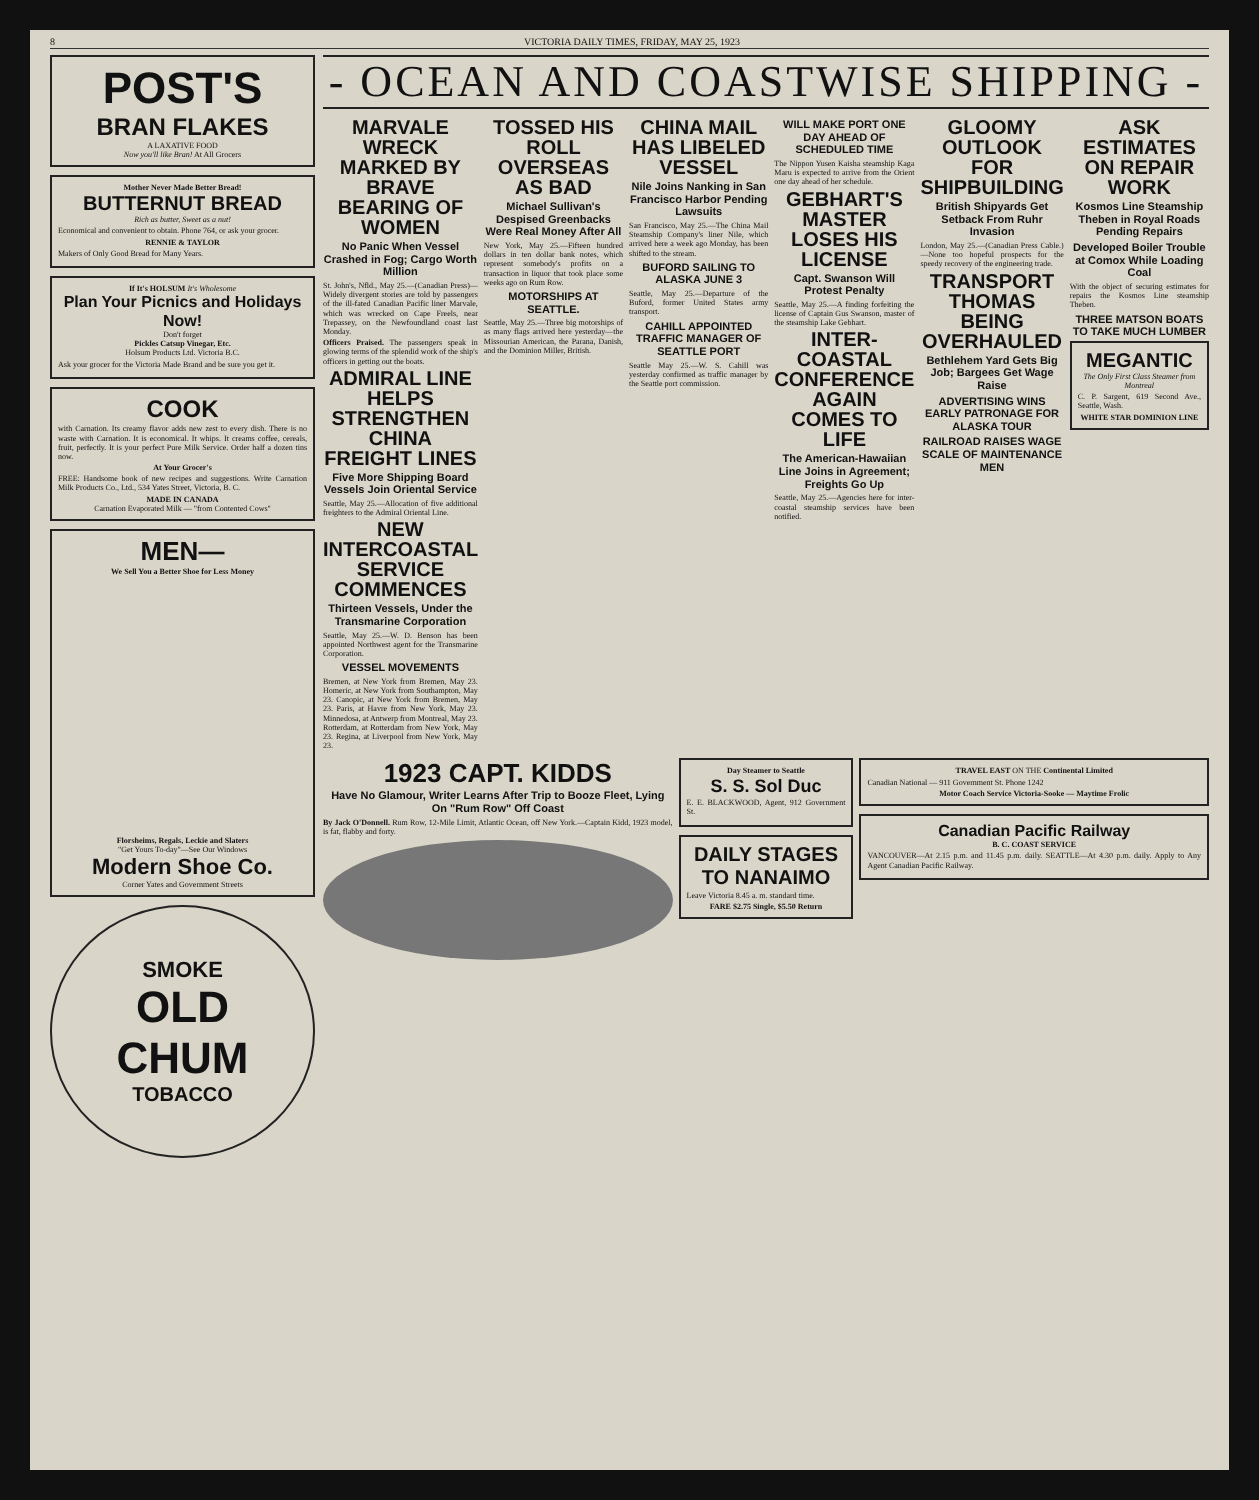8 VICTORIA DAILY TIMES, FRIDAY, MAY 25, 1923
POST'S
BRAN FLAKES
A LAXATIVE FOOD
Now you'll like Bran! At All Grocers
Mother Never Made Better Bread!
BUTTERNUT BREAD
Rich as butter, Sweet as a nut!
Economical and convenient to obtain. Phone 764, or ask your grocer.
RENNIE & TAYLOR
Makers of Only Good Bread for Many Years.
If It's HOLSUM It's Wholesome
Plan Your Picnics and Holidays Now!
Don't forget
Pickles Catsup Vinegar, Etc.
Holsum Products Ltd. Victoria B.C.
Ask your grocer for the Victoria Made Brand and be sure you get it.
COOK
with Carnation. Its creamy flavor adds new zest to every dish. There is no waste with Carnation. It is economical. It whips. It creams coffee, cereals, fruit, perfectly. It is your perfect Pure Milk Service. Order half a dozen tins now.
At Your Grocer's
FREE: Handsome book of new recipes and suggestions. Write Carnation Milk Products Co., Ltd., 534 Yates Street, Victoria, B. C.
MADE IN CANADA
Carnation Evaporated Milk — "from Contented Cows"
MEN—
We Sell You a Better Shoe for Less Money
Florsheims, Regals, Leckie and Slaters
"Get Yours To-day"—See Our Windows
Modern Shoe Co.
Corner Yates and Government Streets
SMOKE
OLD CHUM
TOBACCO
- OCEAN AND COASTWISE SHIPPING -
MARVALE WRECK MARKED BY BRAVE BEARING OF WOMEN
No Panic When Vessel Crashed in Fog; Cargo Worth Million
St. John's, Nfld., May 25.—(Canadian Press)—Widely divergent stories are told by passengers of the ill-fated Canadian Pacific liner Marvale, which was wrecked on Cape Freels, near Trepassey, on the Newfoundland coast last Monday.
Officers Praised. The passengers speak in glowing terms of the splendid work of the ship's officers in getting out the boats.
ADMIRAL LINE HELPS STRENGTHEN CHINA FREIGHT LINES
Five More Shipping Board Vessels Join Oriental Service
Seattle, May 25.—Allocation of five additional freighters to the Admiral Oriental Line.
NEW INTERCOASTAL SERVICE COMMENCES
Thirteen Vessels, Under the Transmarine Corporation
Seattle, May 25.—W. D. Benson has been appointed Northwest agent for the Transmarine Corporation.
VESSEL MOVEMENTS
Bremen, at New York from Bremen, May 23. Homeric, at New York from Southampton, May 23. Canopic, at New York from Bremen, May 23. Paris, at Havre from New York, May 23. Minnedosa, at Antwerp from Montreal, May 23. Rotterdam, at Rotterdam from New York, May 23. Regina, at Liverpool from New York, May 23.
TOSSED HIS ROLL OVERSEAS AS BAD
Michael Sullivan's Despised Greenbacks Were Real Money After All
New York, May 25.—Fifteen hundred dollars in ten dollar bank notes, which represent somebody's profits on a transaction in liquor that took place some weeks ago on Rum Row.
MOTORSHIPS AT SEATTLE.
Seattle, May 25.—Three big motorships of as many flags arrived here yesterday—the Missourian American, the Parana, Danish, and the Dominion Miller, British.
CHINA MAIL HAS LIBELED VESSEL
Nile Joins Nanking in San Francisco Harbor Pending Lawsuits
San Francisco, May 25.—The China Mail Steamship Company's liner Nile, which arrived here a week ago Monday, has been shifted to the stream.
BUFORD SAILING TO ALASKA JUNE 3
Seattle, May 25.—Departure of the Buford, former United States army transport.
CAHILL APPOINTED TRAFFIC MANAGER OF SEATTLE PORT
Seattle May 25.—W. S. Cahill was yesterday confirmed as traffic manager by the Seattle port commission.
WILL MAKE PORT ONE DAY AHEAD OF SCHEDULED TIME
The Nippon Yusen Kaisha steamship Kaga Maru is expected to arrive from the Orient one day ahead of her schedule.
GEBHART'S MASTER LOSES HIS LICENSE
Capt. Swanson Will Protest Penalty
Seattle, May 25.—A finding forfeiting the license of Captain Gus Swanson, master of the steamship Lake Gebhart.
INTER-COASTAL CONFERENCE AGAIN COMES TO LIFE
The American-Hawaiian Line Joins in Agreement; Freights Go Up
Seattle, May 25.—Agencies here for inter-coastal steamship services have been notified.
GLOOMY OUTLOOK FOR SHIPBUILDING
British Shipyards Get Setback From Ruhr Invasion
London, May 25.—(Canadian Press Cable.)—None too hopeful prospects for the speedy recovery of the engineering trade.
TRANSPORT THOMAS BEING OVERHAULED
Bethlehem Yard Gets Big Job; Bargees Get Wage Raise
ADVERTISING WINS EARLY PATRONAGE FOR ALASKA TOUR
RAILROAD RAISES WAGE SCALE OF MAINTENANCE MEN
ASK ESTIMATES ON REPAIR WORK
Kosmos Line Steamship Theben in Royal Roads Pending Repairs
Developed Boiler Trouble at Comox While Loading Coal
With the object of securing estimates for repairs the Kosmos Line steamship Theben.
THREE MATSON BOATS TO TAKE MUCH LUMBER
MEGANTIC
The Only First Class Steamer from Montreal
C. P. Sargent, 619 Second Ave., Seattle, Wash.
WHITE STAR DOMINION LINE
1923 CAPT. KIDDS
Have No Glamour, Writer Learns After Trip to Booze Fleet, Lying On "Rum Row" Off Coast
By Jack O'Donnell. Rum Row, 12-Mile Limit, Atlantic Ocean, off New York.—Captain Kidd, 1923 model, is fat, flabby and forty.
Day Steamer to Seattle
S. S. Sol Duc
E. E. BLACKWOOD, Agent, 912 Government St.
DAILY STAGES TO NANAIMO
Leave Victoria 8.45 a. m. standard time.
FARE $2.75 Single, $5.50 Return
TRAVEL EAST ON THE Continental Limited
Canadian National — 911 Government St. Phone 1242
Motor Coach Service Victoria-Sooke — Maytime Frolic
Canadian Pacific Railway
B. C. COAST SERVICE
VANCOUVER—At 2.15 p.m. and 11.45 p.m. daily. SEATTLE—At 4.30 p.m. daily. Apply to Any Agent Canadian Pacific Railway.